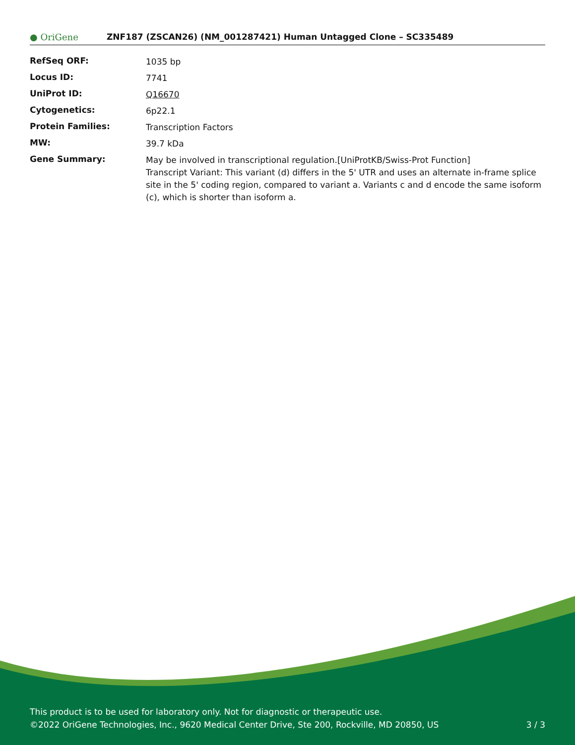● OriGene
ZNF187 (ZSCAN26) (NM_001287421) Human Untagged Clone – SC335489
| RefSeq ORF: | 1035 bp |
| Locus ID: | 7741 |
| UniProt ID: | Q16670 |
| Cytogenetics: | 6p22.1 |
| Protein Families: | Transcription Factors |
| MW: | 39.7 kDa |
| Gene Summary: | May be involved in transcriptional regulation.[UniProtKB/Swiss-Prot Function] Transcript Variant: This variant (d) differs in the 5' UTR and uses an alternate in-frame splice site in the 5' coding region, compared to variant a. Variants c and d encode the same isoform (c), which is shorter than isoform a. |
This product is to be used for laboratory only. Not for diagnostic or therapeutic use.
©2022 OriGene Technologies, Inc., 9620 Medical Center Drive, Ste 200, Rockville, MD 20850, US
3 / 3